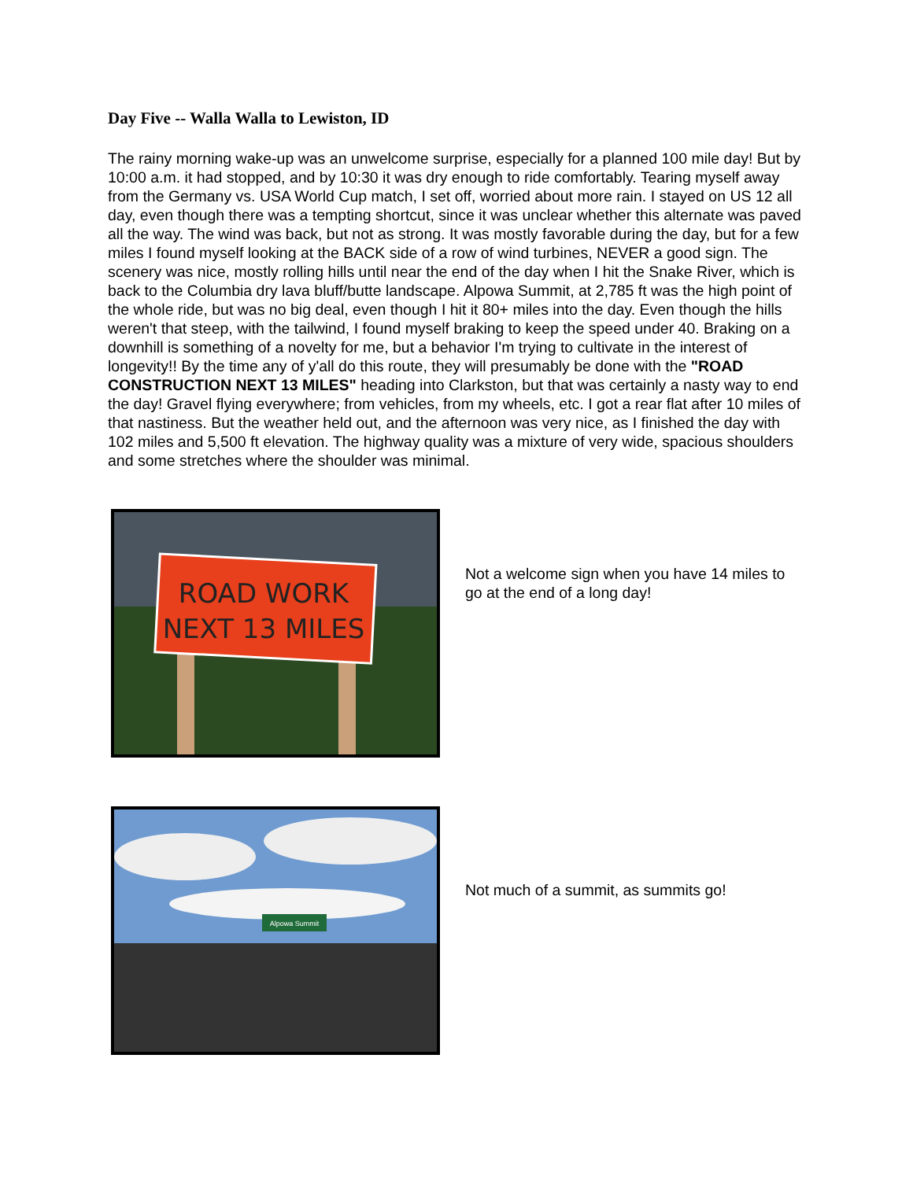Day Five -- Walla Walla to Lewiston, ID
The rainy morning wake-up was an unwelcome surprise, especially for a planned 100 mile day! But by 10:00 a.m. it had stopped, and by 10:30 it was dry enough to ride comfortably. Tearing myself away from the Germany vs. USA World Cup match, I set off, worried about more rain. I stayed on US 12 all day, even though there was a tempting shortcut, since it was unclear whether this alternate was paved all the way. The wind was back, but not as strong. It was mostly favorable during the day, but for a few miles I found myself looking at the BACK side of a row of wind turbines, NEVER a good sign. The scenery was nice, mostly rolling hills until near the end of the day when I hit the Snake River, which is back to the Columbia dry lava bluff/butte landscape. Alpowa Summit, at 2,785 ft was the high point of the whole ride, but was no big deal, even though I hit it 80+ miles into the day. Even though the hills weren't that steep, with the tailwind, I found myself braking to keep the speed under 40. Braking on a downhill is something of a novelty for me, but a behavior I'm trying to cultivate in the interest of longevity!! By the time any of y'all do this route, they will presumably be done with the "ROAD CONSTRUCTION NEXT 13 MILES" heading into Clarkston, but that was certainly a nasty way to end the day! Gravel flying everywhere; from vehicles, from my wheels, etc. I got a rear flat after 10 miles of that nastiness. But the weather held out, and the afternoon was very nice, as I finished the day with 102 miles and 5,500 ft elevation. The highway quality was a mixture of very wide, spacious shoulders and some stretches where the shoulder was minimal.
ROAD WORK
NEXT 13 MILES
Not a welcome sign when you have 14 miles to go at the end of a long day!
Alpowa Summit
Not much of a summit, as summits go!